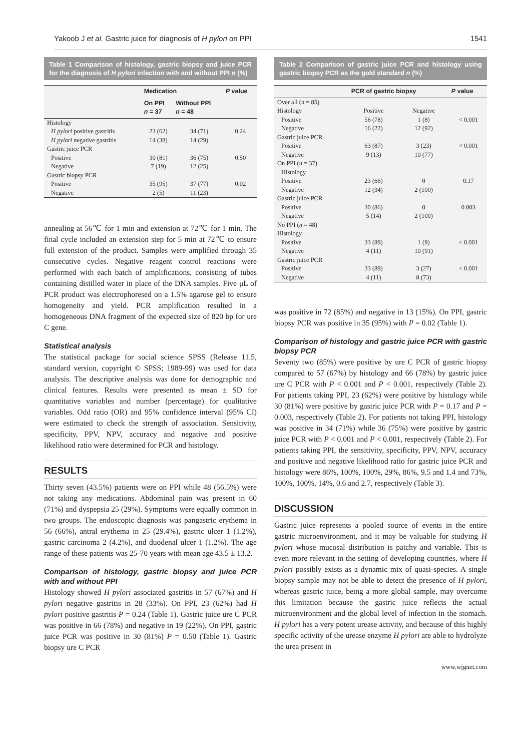Yakoob J et al. Gastric juice for diagnosis of H pylori on PPI 1541
Table 1 Comparison of histology, gastric biopsy and juice PCR for the diagnosis of H pylori infection with and without PPI n (%)
| | Medication | | P value |
| --- | --- | --- | --- |
| | On PPI n = 37 | Without PPI n = 48 | |
| Histology | | | |
| H pylori positive gastritis | 23 (62) | 34 (71) | 0.24 |
| H pylori negative gastritis | 14 (38) | 14 (29) | |
| Gastric juice PCR | | | |
| Positive | 30 (81) | 36 (75) | 0.50 |
| Negative | 7 (19) | 12 (25) | |
| Gastric biopsy PCR | | | |
| Positive | 35 (95) | 37 (77) | 0.02 |
| Negative | 2 (5) | 11 (23) | |
annealing at 56℃ for 1 min and extension at 72℃ for 1 min. The final cycle included an extension step for 5 min at 72℃ to ensure full extension of the product. Samples were amplified through 35 consecutive cycles. Negative reagent control reactions were performed with each batch of amplifications, consisting of tubes containing distilled water in place of the DNA samples. Five μL of PCR product was electrophoresed on a 1.5% agarose gel to ensure homogeneity and yield. PCR amplification resulted in a homogeneous DNA fragment of the expected size of 820 bp for ure C gene.
Statistical analysis
The statistical package for social science SPSS (Release 11.5, standard version, copyright © SPSS; 1989-99) was used for data analysis. The descriptive analysis was done for demographic and clinical features. Results were presented as mean ± SD for quantitative variables and number (percentage) for qualitative variables. Odd ratio (OR) and 95% confidence interval (95% CI) were estimated to check the strength of association. Sensitivity, specificity, PPV, NPV, accuracy and negative and positive likelihood ratio were determined for PCR and histology.
RESULTS
Thirty seven (43.5%) patients were on PPI while 48 (56.5%) were not taking any medications. Abdominal pain was present in 60 (71%) and dyspepsia 25 (29%). Symptoms were equally common in two groups. The endoscopic diagnosis was pangastric erythema in 56 (66%), antral erythema in 25 (29.4%), gastric ulcer 1 (1.2%), gastric carcinoma 2 (4.2%), and duodenal ulcer 1 (1.2%). The age range of these patients was 25-70 years with mean age 43.5 ± 13.2.
Comparison of histology, gastric biopsy and juice PCR with and without PPI
Histology showed H pylori associated gastritis in 57 (67%) and H pylori negative gastritis in 28 (33%). On PPI, 23 (62%) had H pylori positive gastritis P = 0.24 (Table 1). Gastric juice ure C PCR was positive in 66 (78%) and negative in 19 (22%). On PPI, gastric juice PCR was positive in 30 (81%) P = 0.50 (Table 1). Gastric biopsy ure C PCR
Table 2 Comparison of gastric juice PCR and histology using gastric biopsy PCR as the gold standard n (%)
| | PCR of gastric biopsy | | P value |
| --- | --- | --- | --- |
| Over all ( n = 85) | | | |
| Histology | Positive | Negative | |
| Positive | 56 (78) | 1 (8) | < 0.001 |
| Negative | 16 (22) | 12 (92) | |
| Gastric juice PCR | | | |
| Positive | 63 (87) | 3 (23) | < 0.001 |
| Negative | 9 (13) | 10 (77) | |
| On PPI ( n = 37) | | | |
| Histology | | | |
| Positive | 23 (66) | 0 | 0.17 |
| Negative | 12 (34) | 2 (100) | |
| Gastric juice PCR | | | |
| Positive | 30 (86) | 0 | 0.003 |
| Negative | 5 (14) | 2 (100) | |
| No PPI ( n = 48) | | | |
| Histology | | | |
| Positive | 33 (89) | 1 (9) | < 0.001 |
| Negative | 4 (11) | 10 (91) | |
| Gastric juice PCR | | | |
| Positive | 33 (89) | 3 (27) | < 0.001 |
| Negative | 4 (11) | 8 (73) | |
was positive in 72 (85%) and negative in 13 (15%). On PPI, gastric biopsy PCR was positive in 35 (95%) with P = 0.02 (Table 1).
Comparison of histology and gastric juice PCR with gastric biopsy PCR
Seventy two (85%) were positive by ure C PCR of gastric biopsy compared to 57 (67%) by histology and 66 (78%) by gastric juice ure C PCR with P < 0.001 and P < 0.001, respectively (Table 2). For patients taking PPI, 23 (62%) were positive by histology while 30 (81%) were positive by gastric juice PCR with P = 0.17 and P = 0.003, respectively (Table 2). For patients not taking PPI, histology was positive in 34 (71%) while 36 (75%) were positive by gastric juice PCR with P < 0.001 and P < 0.001, respectively (Table 2). For patients taking PPI, the sensitivity, specificity, PPV, NPV, accuracy and positive and negative likelihood ratio for gastric juice PCR and histology were 86%, 100%, 100%, 29%, 86%, 9.5 and 1.4 and 73%, 100%, 100%, 14%, 0.6 and 2.7, respectively (Table 3).
DISCUSSION
Gastric juice represents a pooled source of events in the entire gastric microenvironment, and it may be valuable for studying H pylori whose mucosal distribution is patchy and variable. This is even more relevant in the setting of developing countries, where H pylori possibly exists as a dynamic mix of quasi-species. A single biopsy sample may not be able to detect the presence of H pylori, whereas gastric juice, being a more global sample, may overcome this limitation because the gastric juice reflects the actual microenvironment and the global level of infection in the stomach. H pylori has a very potent urease activity, and because of this highly specific activity of the urease enzyme H pylori are able to hydrolyze the urea present in
www.wjgnet.com